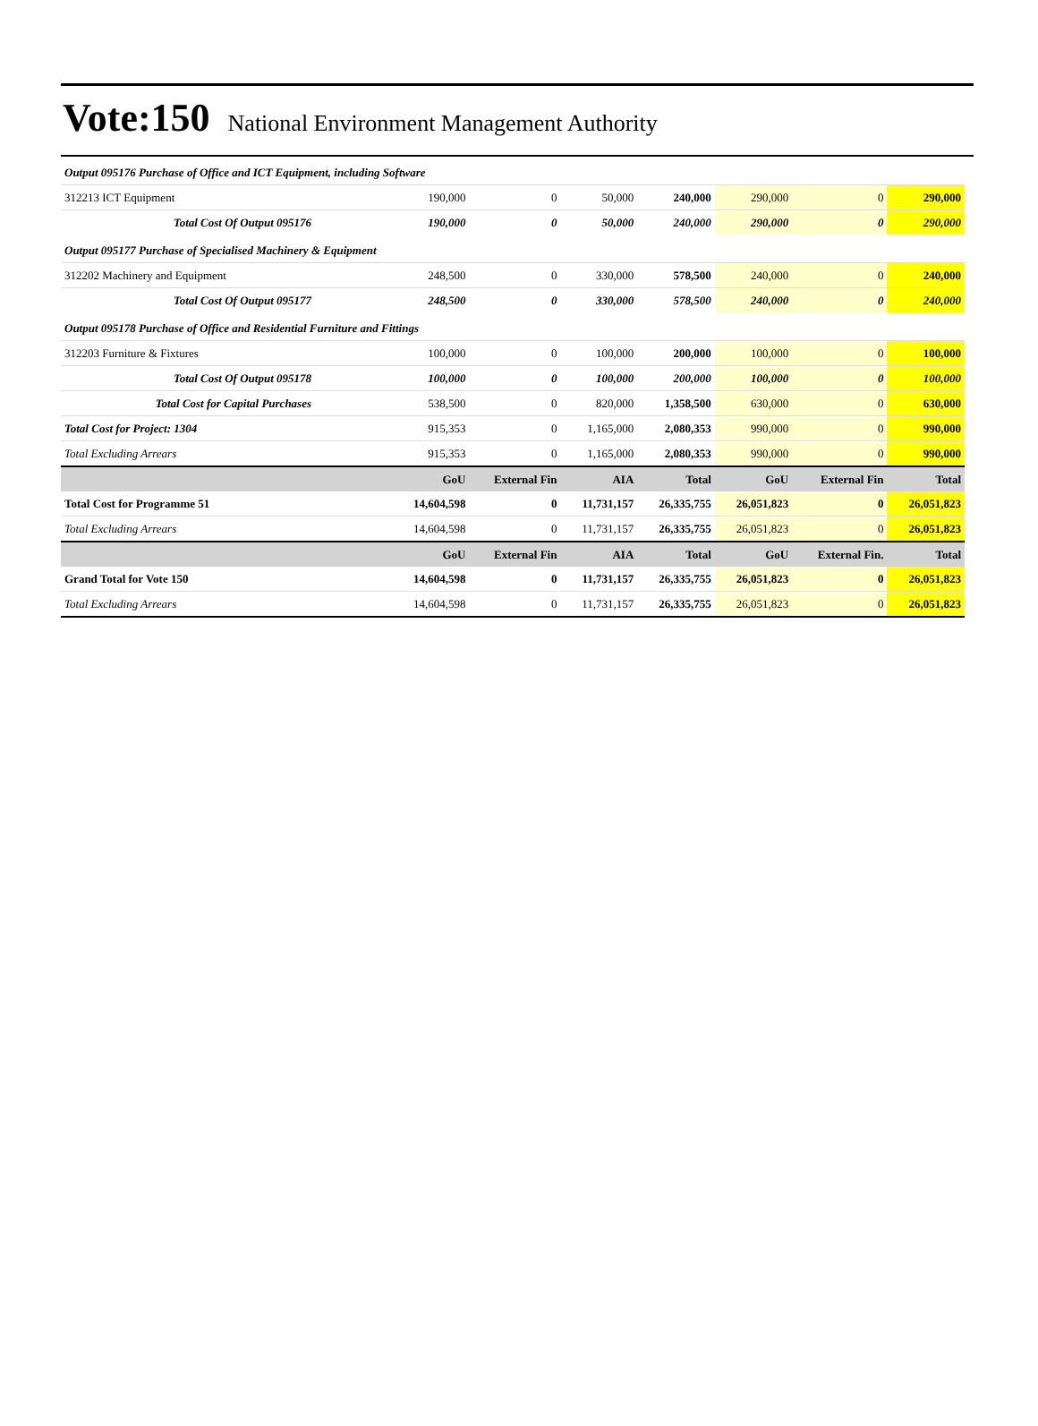Vote:150 National Environment Management Authority
| Output 095176 Purchase of Office and ICT Equipment, including Software | | | | | | | |
| 312213 ICT Equipment | 190,000 | 0 | 50,000 | 240,000 | 290,000 | 0 | 290,000 |
| Total Cost Of Output 095176 | 190,000 | 0 | 50,000 | 240,000 | 290,000 | 0 | 290,000 |
| Output 095177 Purchase of Specialised Machinery & Equipment | | | | | | | |
| 312202 Machinery and Equipment | 248,500 | 0 | 330,000 | 578,500 | 240,000 | 0 | 240,000 |
| Total Cost Of Output 095177 | 248,500 | 0 | 330,000 | 578,500 | 240,000 | 0 | 240,000 |
| Output 095178 Purchase of Office and Residential Furniture and Fittings | | | | | | | |
| 312203 Furniture & Fixtures | 100,000 | 0 | 100,000 | 200,000 | 100,000 | 0 | 100,000 |
| Total Cost Of Output 095178 | 100,000 | 0 | 100,000 | 200,000 | 100,000 | 0 | 100,000 |
| Total Cost for Capital Purchases | 538,500 | 0 | 820,000 | 1,358,500 | 630,000 | 0 | 630,000 |
| Total Cost for Project: 1304 | 915,353 | 0 | 1,165,000 | 2,080,353 | 990,000 | 0 | 990,000 |
| Total Excluding Arrears | 915,353 | 0 | 1,165,000 | 2,080,353 | 990,000 | 0 | 990,000 |
| | GoU | External Fin | AIA | Total | GoU | External Fin | Total |
| Total Cost for Programme 51 | 14,604,598 | 0 | 11,731,157 | 26,335,755 | 26,051,823 | 0 | 26,051,823 |
| Total Excluding Arrears | 14,604,598 | 0 | 11,731,157 | 26,335,755 | 26,051,823 | 0 | 26,051,823 |
| | GoU | External Fin | AIA | Total | GoU | External Fin. | Total |
| Grand Total for Vote 150 | 14,604,598 | 0 | 11,731,157 | 26,335,755 | 26,051,823 | 0 | 26,051,823 |
| Total Excluding Arrears | 14,604,598 | 0 | 11,731,157 | 26,335,755 | 26,051,823 | 0 | 26,051,823 |